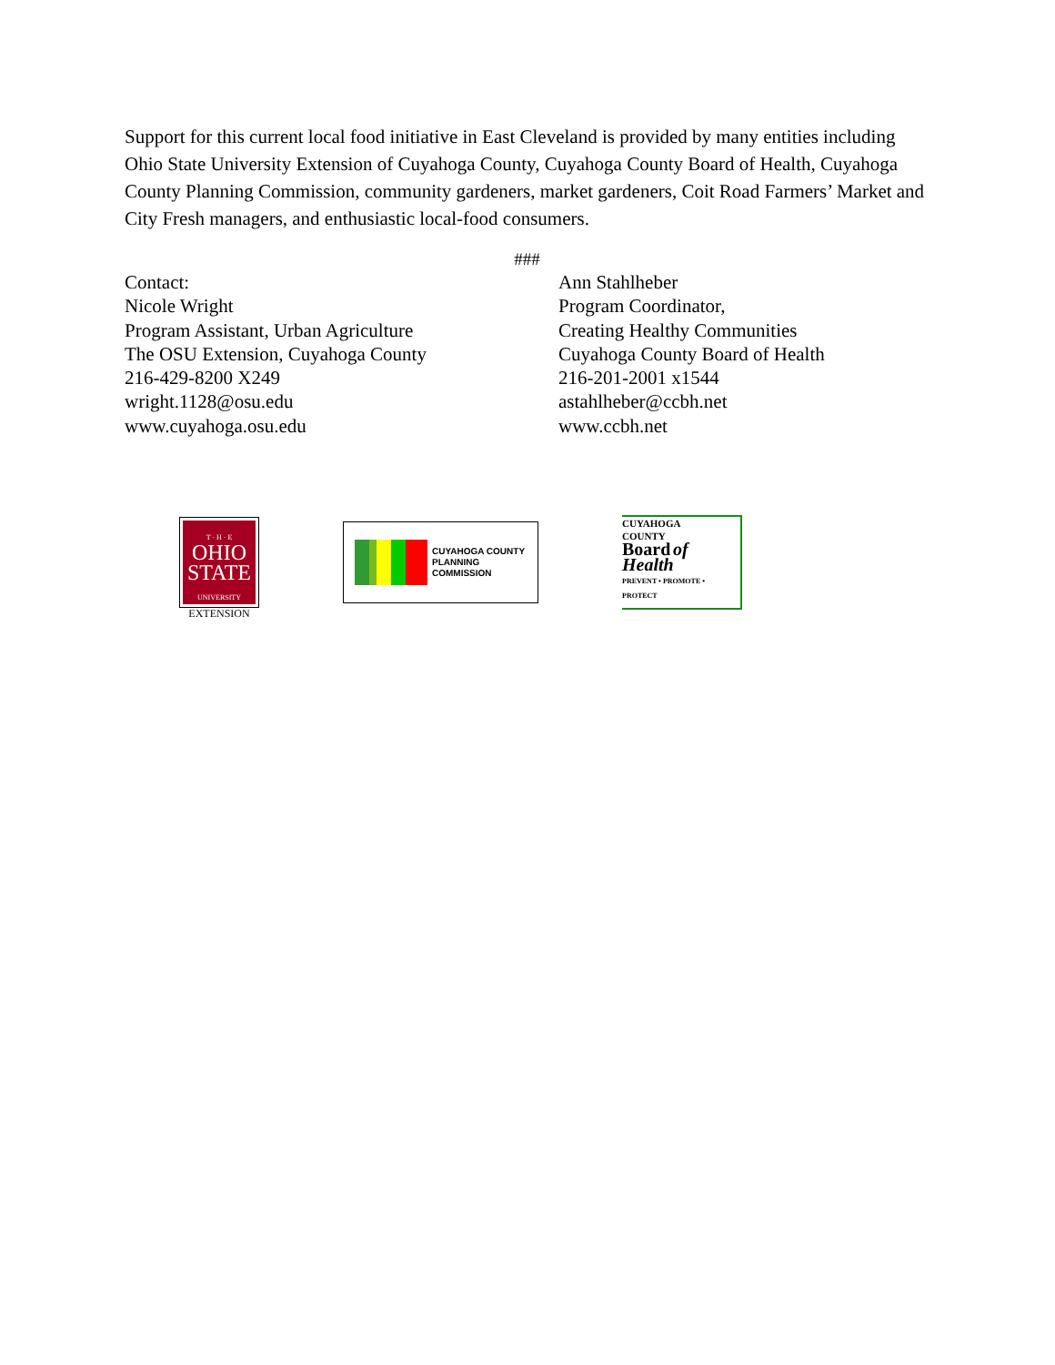Support for this current local food initiative in East Cleveland is provided by many entities including Ohio State University Extension of Cuyahoga County, Cuyahoga County Board of Health, Cuyahoga County Planning Commission, community gardeners, market gardeners, Coit Road Farmers’ Market and City Fresh managers, and enthusiastic local-food consumers.
###
Contact:
Nicole Wright
Program Assistant, Urban Agriculture
The OSU Extension, Cuyahoga County
216-429-8200 X249
wright.1128@osu.edu
www.cuyahoga.osu.edu
Ann Stahlheber
Program Coordinator,
Creating Healthy Communities
Cuyahoga County Board of Health
216-201-2001 x1544
astahlheber@ccbh.net
www.ccbh.net
T · H · E
OHIO
STATE
UNIVERSITY
EXTENSION
CUYAHOGA COUNTY
PLANNING
COMMISSION
CUYAHOGA
COUNTY
Board of Health
PREVENT • PROMOTE • PROTECT